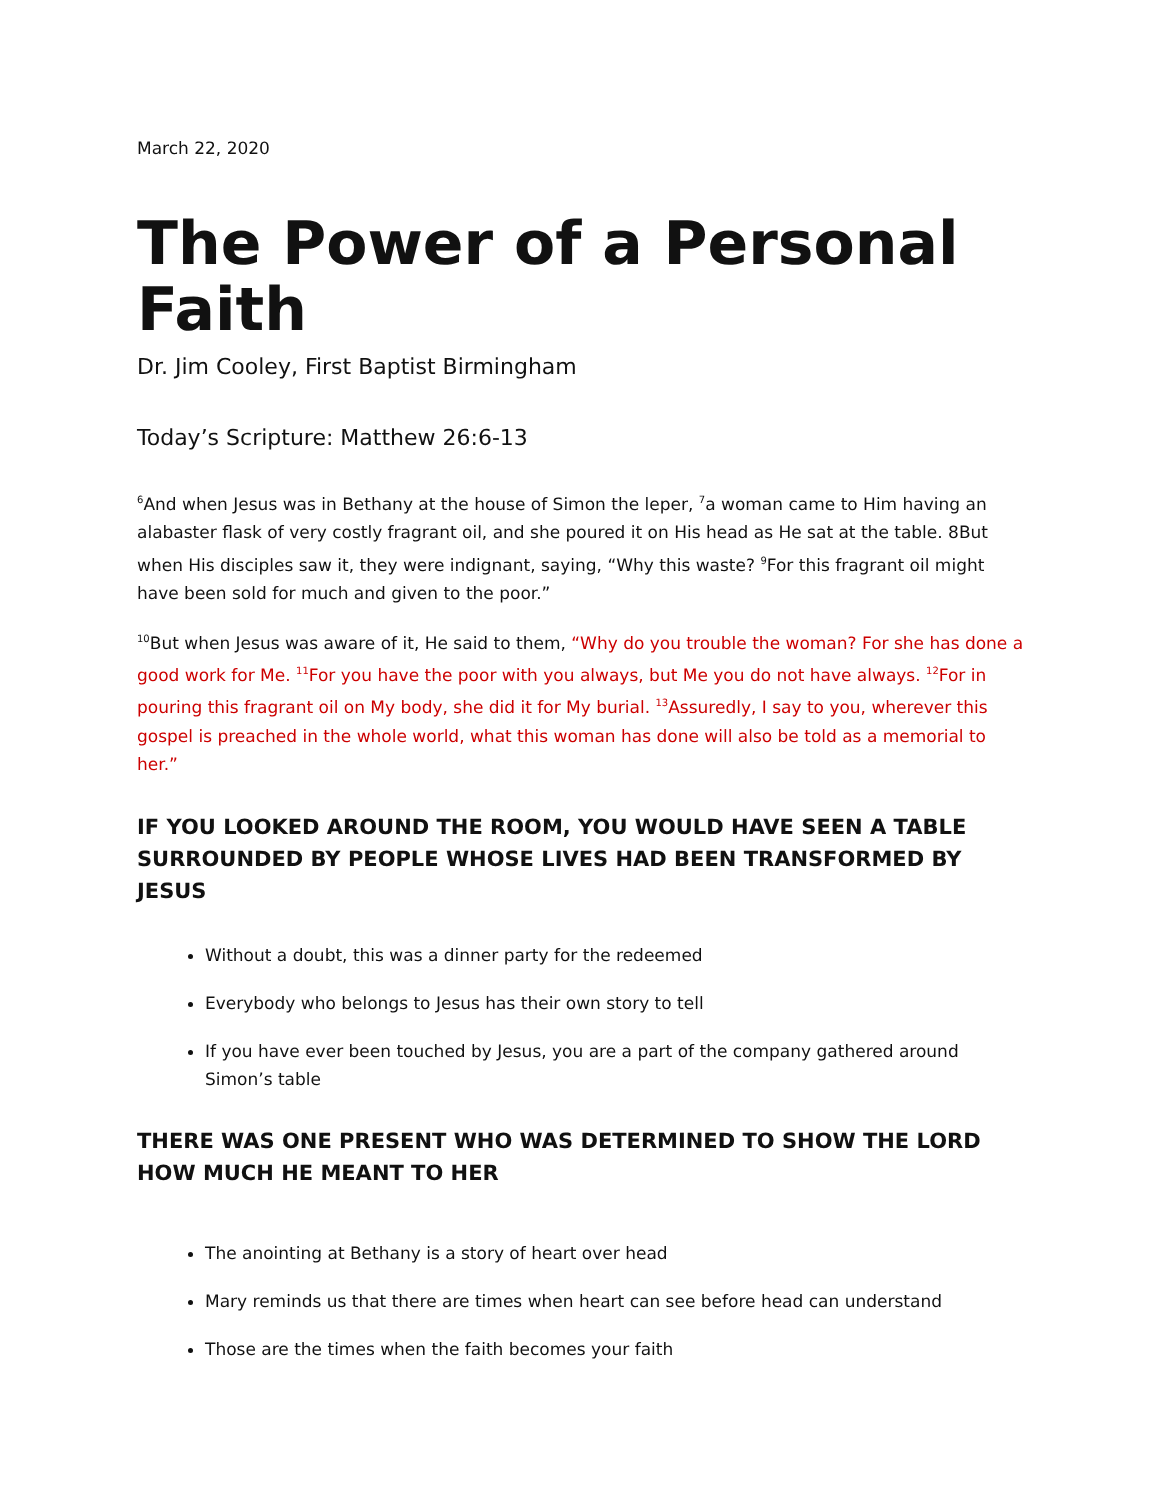March 22, 2020
The Power of a Personal Faith
Dr. Jim Cooley, First Baptist Birmingham
Today’s Scripture: Matthew 26:6-13
<sup>6</sup> And when Jesus was in Bethany at the house of Simon the leper, <sup>7</sup>a woman came to Him having an alabaster flask of very costly fragrant oil, and she poured it on His head as He sat at the table. 8But when His disciples saw it, they were indignant, saying, “Why this waste? <sup>9</sup>For this fragrant oil might have been sold for much and given to the poor.”
<sup>10</sup> But when Jesus was aware of it, He said to them, “Why do you trouble the woman? For she has done a good work for Me. <sup>11</sup>For you have the poor with you always, but Me you do not have always. <sup>12</sup>For in pouring this fragrant oil on My body, she did it for My burial. <sup>13</sup>Assuredly, I say to you, wherever this gospel is preached in the whole world, what this woman has done will also be told as a memorial to her.”
IF YOU LOOKED AROUND THE ROOM, YOU WOULD HAVE SEEN A TABLE SURROUNDED BY PEOPLE WHOSE LIVES HAD BEEN TRANSFORMED BY JESUS
Without a doubt, this was a dinner party for the redeemed
Everybody who belongs to Jesus has their own story to tell
If you have ever been touched by Jesus, you are a part of the company gathered around Simon’s table
THERE WAS ONE PRESENT WHO WAS DETERMINED TO SHOW THE LORD HOW MUCH HE MEANT TO HER
The anointing at Bethany is a story of heart over head
Mary reminds us that there are times when heart can see before head can understand
Those are the times when the faith becomes your faith